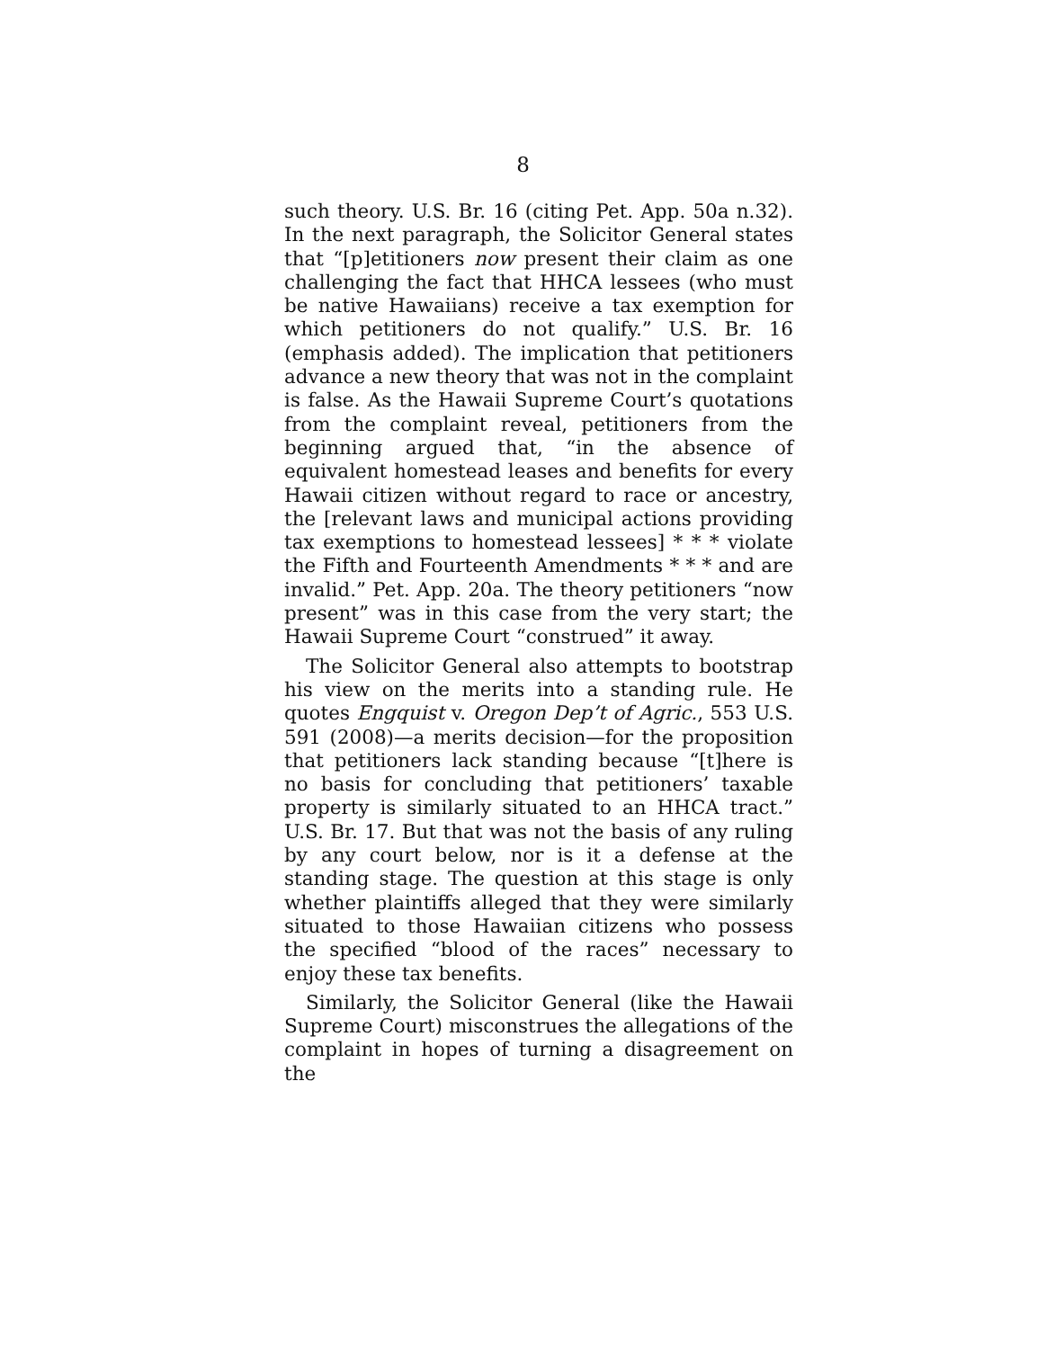8
such theory. U.S. Br. 16 (citing Pet. App. 50a n.32). In the next paragraph, the Solicitor General states that “[p]etitioners now present their claim as one challenging the fact that HHCA lessees (who must be native Hawaiians) receive a tax exemption for which petitioners do not qualify.” U.S. Br. 16 (emphasis added). The implication that petitioners advance a new theory that was not in the complaint is false. As the Hawaii Supreme Court’s quotations from the complaint reveal, petitioners from the beginning argued that, “in the absence of equivalent homestead leases and benefits for every Hawaii citizen without regard to race or ancestry, the [relevant laws and municipal actions providing tax exemptions to homestead lessees] * * * violate the Fifth and Fourteenth Amendments * * * and are invalid.” Pet. App. 20a. The theory petitioners “now present” was in this case from the very start; the Hawaii Supreme Court “construed” it away.
The Solicitor General also attempts to bootstrap his view on the merits into a standing rule. He quotes Engquist v. Oregon Dep’t of Agric., 553 U.S. 591 (2008)—a merits decision—for the proposition that petitioners lack standing because “[t]here is no basis for concluding that petitioners’ taxable property is similarly situated to an HHCA tract.” U.S. Br. 17. But that was not the basis of any ruling by any court below, nor is it a defense at the standing stage. The question at this stage is only whether plaintiffs alleged that they were similarly situated to those Hawaiian citizens who possess the specified “blood of the races” necessary to enjoy these tax benefits.
Similarly, the Solicitor General (like the Hawaii Supreme Court) misconstrues the allegations of the complaint in hopes of turning a disagreement on the